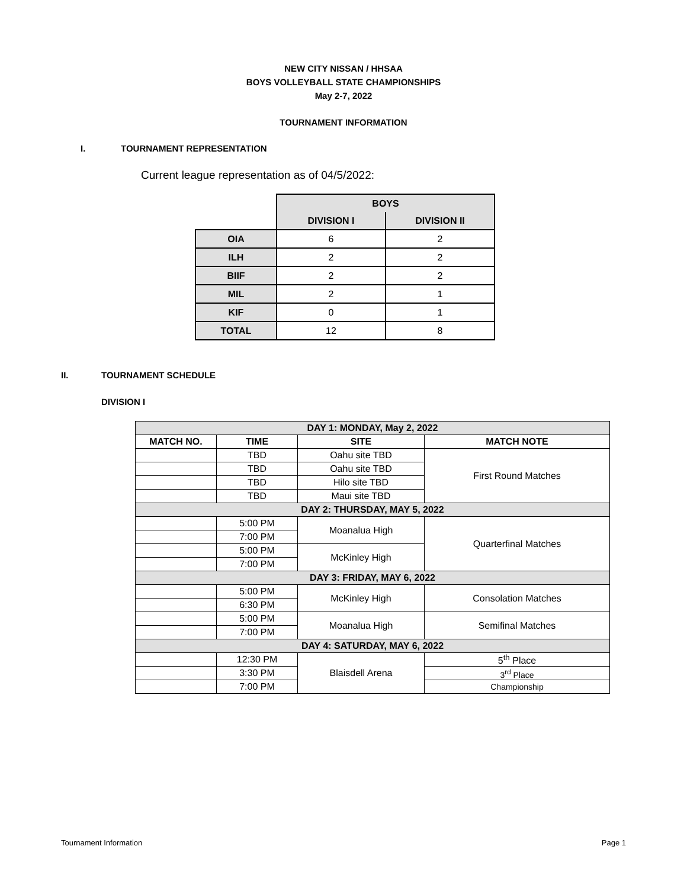NEW CITY NISSAN / HHSAA
BOYS VOLLEYBALL STATE CHAMPIONSHIPS
May 2-7, 2022
TOURNAMENT INFORMATION
I. TOURNAMENT REPRESENTATION
Current league representation as of 04/5/2022:
| | BOYS | |
| --- | --- | --- |
| | DIVISION I | DIVISION II |
| OIA | 6 | 2 |
| ILH | 2 | 2 |
| BIIF | 2 | 2 |
| MIL | 2 | 1 |
| KIF | 0 | 1 |
| TOTAL | 12 | 8 |
II. TOURNAMENT SCHEDULE
DIVISION I
| DAY 1: MONDAY, May 2, 2022 | | | |
| --- | --- | --- | --- |
| MATCH NO. | TIME | SITE | MATCH NOTE |
| | TBD | Oahu site TBD | First Round Matches |
| | TBD | Oahu site TBD | |
| | TBD | Hilo site TBD | |
| | TBD | Maui site TBD | |
| DAY 2: THURSDAY, MAY 5, 2022 | | | |
| | 5:00 PM | Moanalua High | Quarterfinal Matches |
| | 7:00 PM | | |
| | 5:00 PM | McKinley High | |
| | 7:00 PM | | |
| DAY 3: FRIDAY, MAY 6, 2022 | | | |
| | 5:00 PM | McKinley High | Consolation Matches |
| | 6:30 PM | | |
| | 5:00 PM | Moanalua High | Semifinal Matches |
| | 7:00 PM | | |
| DAY 4: SATURDAY, MAY 6, 2022 | | | |
| | 12:30 PM | Blaisdell Arena | 5<sup>th</sup> Place |
| | 3:30 PM | | 3<sup>rd</sup> Place |
| | 7:00 PM | | Championship |
Tournament Information Page 1